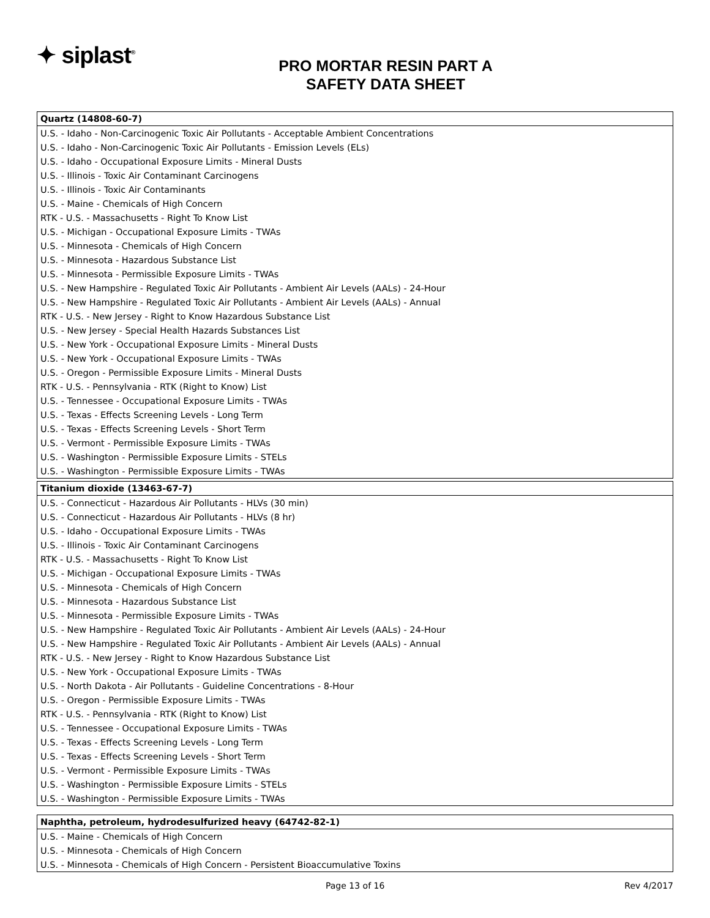✦ siplast<sup>®</sup>
PRO MORTAR RESIN PART A
SAFETY DATA SHEET
| Quartz (14808-60-7) |
| --- |
| U.S. - Idaho - Non-Carcinogenic Toxic Air Pollutants - Acceptable Ambient Concentrations |
| U.S. - Idaho - Non-Carcinogenic Toxic Air Pollutants - Emission Levels (ELs) |
| U.S. - Idaho - Occupational Exposure Limits - Mineral Dusts |
| U.S. - Illinois - Toxic Air Contaminant Carcinogens |
| U.S. - Illinois - Toxic Air Contaminants |
| U.S. - Maine - Chemicals of High Concern |
| RTK - U.S. - Massachusetts - Right To Know List |
| U.S. - Michigan - Occupational Exposure Limits - TWAs |
| U.S. - Minnesota - Chemicals of High Concern |
| U.S. - Minnesota - Hazardous Substance List |
| U.S. - Minnesota - Permissible Exposure Limits - TWAs |
| U.S. - New Hampshire - Regulated Toxic Air Pollutants - Ambient Air Levels (AALs) - 24-Hour |
| U.S. - New Hampshire - Regulated Toxic Air Pollutants - Ambient Air Levels (AALs) - Annual |
| RTK - U.S. - New Jersey - Right to Know Hazardous Substance List |
| U.S. - New Jersey - Special Health Hazards Substances List |
| U.S. - New York - Occupational Exposure Limits - Mineral Dusts |
| U.S. - New York - Occupational Exposure Limits - TWAs |
| U.S. - Oregon - Permissible Exposure Limits - Mineral Dusts |
| RTK - U.S. - Pennsylvania - RTK (Right to Know) List |
| U.S. - Tennessee - Occupational Exposure Limits - TWAs |
| U.S. - Texas - Effects Screening Levels - Long Term |
| U.S. - Texas - Effects Screening Levels - Short Term |
| U.S. - Vermont - Permissible Exposure Limits - TWAs |
| U.S. - Washington - Permissible Exposure Limits - STELs |
| U.S. - Washington - Permissible Exposure Limits - TWAs |
| Titanium dioxide (13463-67-7) |
| --- |
| U.S. - Connecticut - Hazardous Air Pollutants - HLVs (30 min) |
| U.S. - Connecticut - Hazardous Air Pollutants - HLVs (8 hr) |
| U.S. - Idaho - Occupational Exposure Limits - TWAs |
| U.S. - Illinois - Toxic Air Contaminant Carcinogens |
| RTK - U.S. - Massachusetts - Right To Know List |
| U.S. - Michigan - Occupational Exposure Limits - TWAs |
| U.S. - Minnesota - Chemicals of High Concern |
| U.S. - Minnesota - Hazardous Substance List |
| U.S. - Minnesota - Permissible Exposure Limits - TWAs |
| U.S. - New Hampshire - Regulated Toxic Air Pollutants - Ambient Air Levels (AALs) - 24-Hour |
| U.S. - New Hampshire - Regulated Toxic Air Pollutants - Ambient Air Levels (AALs) - Annual |
| RTK - U.S. - New Jersey - Right to Know Hazardous Substance List |
| U.S. - New York - Occupational Exposure Limits - TWAs |
| U.S. - North Dakota - Air Pollutants - Guideline Concentrations - 8-Hour |
| U.S. - Oregon - Permissible Exposure Limits - TWAs |
| RTK - U.S. - Pennsylvania - RTK (Right to Know) List |
| U.S. - Tennessee - Occupational Exposure Limits - TWAs |
| U.S. - Texas - Effects Screening Levels - Long Term |
| U.S. - Texas - Effects Screening Levels - Short Term |
| U.S. - Vermont - Permissible Exposure Limits - TWAs |
| U.S. - Washington - Permissible Exposure Limits - STELs |
| U.S. - Washington - Permissible Exposure Limits - TWAs |
| Naphtha, petroleum, hydrodesulfurized heavy (64742-82-1) |
| --- |
| U.S. - Maine - Chemicals of High Concern |
| U.S. - Minnesota - Chemicals of High Concern |
| U.S. - Minnesota - Chemicals of High Concern - Persistent Bioaccumulative Toxins |
Page 13 of 16 Rev 4/2017